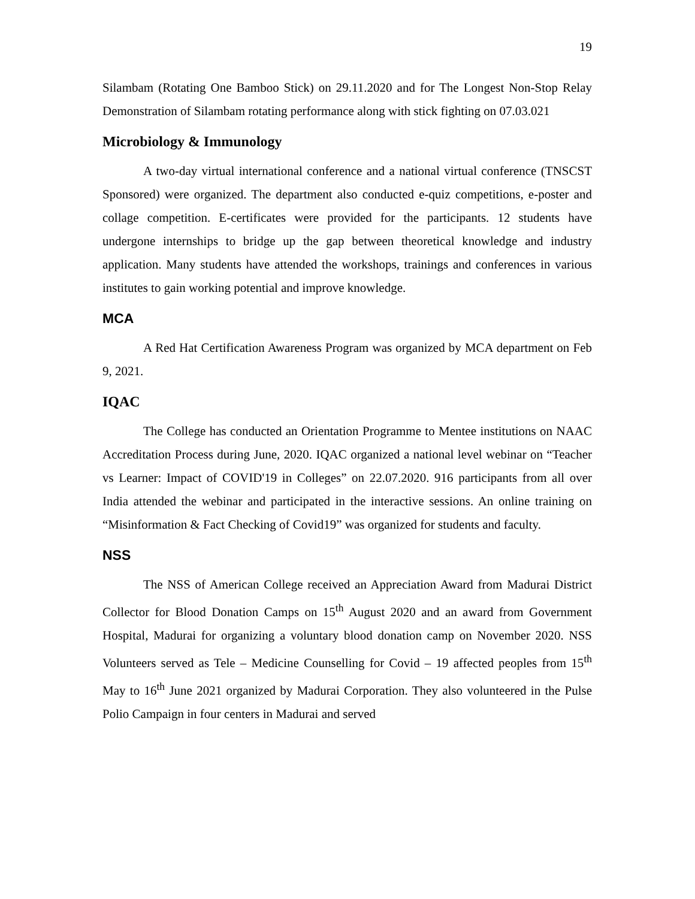19
Silambam (Rotating One Bamboo Stick) on 29.11.2020 and for The Longest Non-Stop Relay Demonstration of Silambam rotating performance along with stick fighting on 07.03.021
Microbiology & Immunology
A two-day virtual international conference and a national virtual conference (TNSCST Sponsored) were organized. The department also conducted e-quiz competitions, e-poster and collage competition. E-certificates were provided for the participants. 12 students have undergone internships to bridge up the gap between theoretical knowledge and industry application. Many students have attended the workshops, trainings and conferences in various institutes to gain working potential and improve knowledge.
MCA
A Red Hat Certification Awareness Program was organized by MCA department on Feb 9, 2021.
IQAC
The College has conducted an Orientation Programme to Mentee institutions on NAAC Accreditation Process during June, 2020. IQAC organized a national level webinar on “Teacher vs Learner: Impact of COVID'19 in Colleges” on 22.07.2020. 916 participants from all over India attended the webinar and participated in the interactive sessions. An online training on “Misinformation & Fact Checking of Covid19” was organized for students and faculty.
NSS
The NSS of American College received an Appreciation Award from Madurai District Collector for Blood Donation Camps on 15<sup>th</sup> August 2020 and an award from Government Hospital, Madurai for organizing a voluntary blood donation camp on November 2020. NSS Volunteers served as Tele – Medicine Counselling for Covid – 19 affected peoples from 15<sup>th</sup> May to 16<sup>th</sup> June 2021 organized by Madurai Corporation. They also volunteered in the Pulse Polio Campaign in four centers in Madurai and served